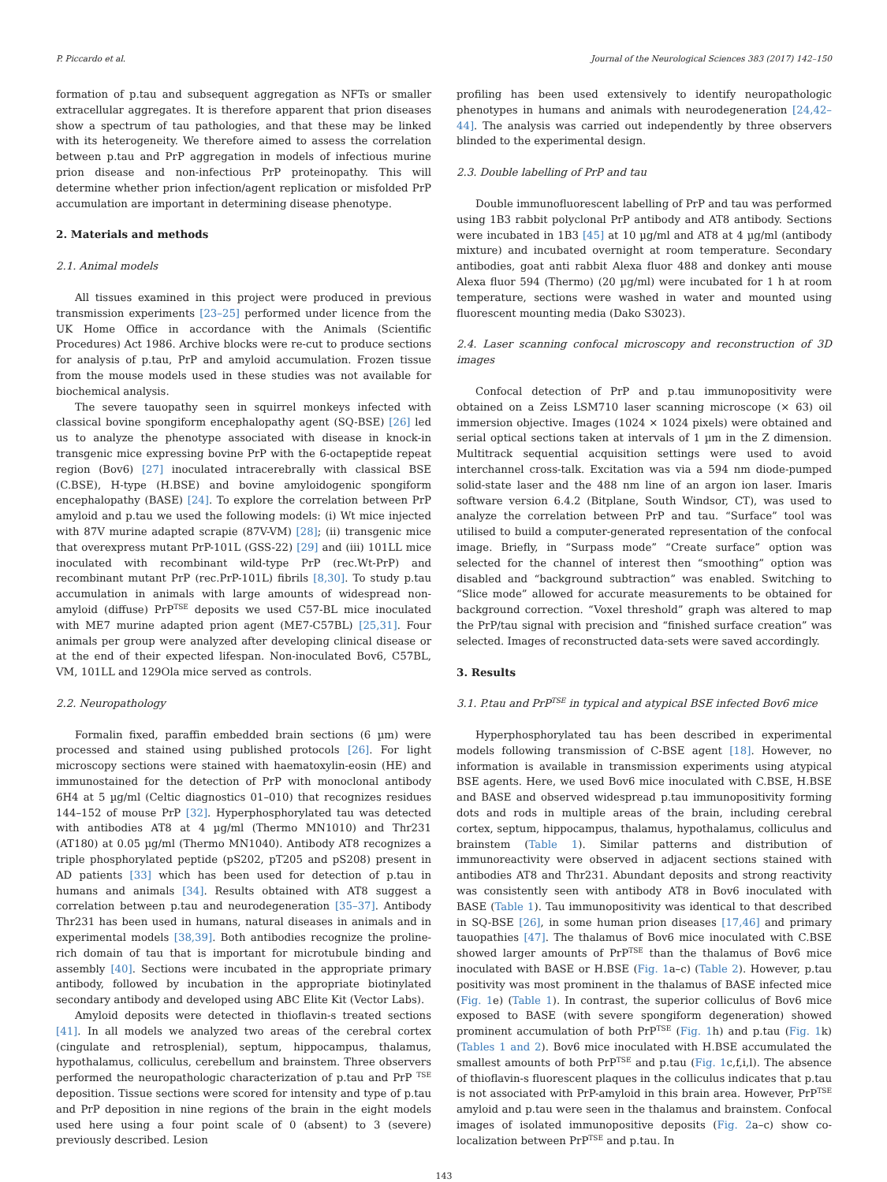P. Piccardo et al. Journal of the Neurological Sciences 383 (2017) 142–150
formation of p.tau and subsequent aggregation as NFTs or smaller extracellular aggregates. It is therefore apparent that prion diseases show a spectrum of tau pathologies, and that these may be linked with its heterogeneity. We therefore aimed to assess the correlation between p.tau and PrP aggregation in models of infectious murine prion disease and non-infectious PrP proteinopathy. This will determine whether prion infection/agent replication or misfolded PrP accumulation are important in determining disease phenotype.
2. Materials and methods
2.1. Animal models
All tissues examined in this project were produced in previous transmission experiments [23–25] performed under licence from the UK Home Office in accordance with the Animals (Scientific Procedures) Act 1986. Archive blocks were re-cut to produce sections for analysis of p.tau, PrP and amyloid accumulation. Frozen tissue from the mouse models used in these studies was not available for biochemical analysis.
The severe tauopathy seen in squirrel monkeys infected with classical bovine spongiform encephalopathy agent (SQ-BSE) [26] led us to analyze the phenotype associated with disease in knock-in transgenic mice expressing bovine PrP with the 6-octapeptide repeat region (Bov6) [27] inoculated intracerebrally with classical BSE (C.BSE), H-type (H.BSE) and bovine amyloidogenic spongiform encephalopathy (BASE) [24]. To explore the correlation between PrP amyloid and p.tau we used the following models: (i) Wt mice injected with 87V murine adapted scrapie (87V-VM) [28]; (ii) transgenic mice that overexpress mutant PrP-101L (GSS-22) [29] and (iii) 101LL mice inoculated with recombinant wild-type PrP (rec.Wt-PrP) and recombinant mutant PrP (rec.PrP-101L) fibrils [8,30]. To study p.tau accumulation in animals with large amounts of widespread non-amyloid (diffuse) PrP<sup>TSE</sup> deposits we used C57-BL mice inoculated with ME7 murine adapted prion agent (ME7-C57BL) [25,31]. Four animals per group were analyzed after developing clinical disease or at the end of their expected lifespan. Non-inoculated Bov6, C57BL, VM, 101LL and 129Ola mice served as controls.
2.2. Neuropathology
Formalin fixed, paraffin embedded brain sections (6 µm) were processed and stained using published protocols [26]. For light microscopy sections were stained with haematoxylin-eosin (HE) and immunostained for the detection of PrP with monoclonal antibody 6H4 at 5 µg/ml (Celtic diagnostics 01–010) that recognizes residues 144–152 of mouse PrP [32]. Hyperphosphorylated tau was detected with antibodies AT8 at 4 µg/ml (Thermo MN1010) and Thr231 (AT180) at 0.05 µg/ml (Thermo MN1040). Antibody AT8 recognizes a triple phosphorylated peptide (pS202, pT205 and pS208) present in AD patients [33] which has been used for detection of p.tau in humans and animals [34]. Results obtained with AT8 suggest a correlation between p.tau and neurodegeneration [35–37]. Antibody Thr231 has been used in humans, natural diseases in animals and in experimental models [38,39]. Both antibodies recognize the proline-rich domain of tau that is important for microtubule binding and assembly [40]. Sections were incubated in the appropriate primary antibody, followed by incubation in the appropriate biotinylated secondary antibody and developed using ABC Elite Kit (Vector Labs).
Amyloid deposits were detected in thioflavin-s treated sections [41]. In all models we analyzed two areas of the cerebral cortex (cingulate and retrosplenial), septum, hippocampus, thalamus, hypothalamus, colliculus, cerebellum and brainstem. Three observers performed the neuropathologic characterization of p.tau and PrP <sup>TSE</sup> deposition. Tissue sections were scored for intensity and type of p.tau and PrP deposition in nine regions of the brain in the eight models used here using a four point scale of 0 (absent) to 3 (severe) previously described. Lesion
profiling has been used extensively to identify neuropathologic phenotypes in humans and animals with neurodegeneration [24,42–44]. The analysis was carried out independently by three observers blinded to the experimental design.
2.3. Double labelling of PrP and tau
Double immunofluorescent labelling of PrP and tau was performed using 1B3 rabbit polyclonal PrP antibody and AT8 antibody. Sections were incubated in 1B3 [45] at 10 µg/ml and AT8 at 4 µg/ml (antibody mixture) and incubated overnight at room temperature. Secondary antibodies, goat anti rabbit Alexa fluor 488 and donkey anti mouse Alexa fluor 594 (Thermo) (20 µg/ml) were incubated for 1 h at room temperature, sections were washed in water and mounted using fluorescent mounting media (Dako S3023).
2.4. Laser scanning confocal microscopy and reconstruction of 3D images
Confocal detection of PrP and p.tau immunopositivity were obtained on a Zeiss LSM710 laser scanning microscope (× 63) oil immersion objective. Images (1024 × 1024 pixels) were obtained and serial optical sections taken at intervals of 1 µm in the Z dimension. Multitrack sequential acquisition settings were used to avoid interchannel cross-talk. Excitation was via a 594 nm diode-pumped solid-state laser and the 488 nm line of an argon ion laser. Imaris software version 6.4.2 (Bitplane, South Windsor, CT), was used to analyze the correlation between PrP and tau. “Surface” tool was utilised to build a computer-generated representation of the confocal image. Briefly, in “Surpass mode” “Create surface” option was selected for the channel of interest then “smoothing” option was disabled and “background subtraction” was enabled. Switching to “Slice mode” allowed for accurate measurements to be obtained for background correction. “Voxel threshold” graph was altered to map the PrP/tau signal with precision and “finished surface creation” was selected. Images of reconstructed data-sets were saved accordingly.
3. Results
3.1. P.tau and PrP<sup>TSE</sup> in typical and atypical BSE infected Bov6 mice
Hyperphosphorylated tau has been described in experimental models following transmission of C-BSE agent [18]. However, no information is available in transmission experiments using atypical BSE agents. Here, we used Bov6 mice inoculated with C.BSE, H.BSE and BASE and observed widespread p.tau immunopositivity forming dots and rods in multiple areas of the brain, including cerebral cortex, septum, hippocampus, thalamus, hypothalamus, colliculus and brainstem (Table 1). Similar patterns and distribution of immunoreactivity were observed in adjacent sections stained with antibodies AT8 and Thr231. Abundant deposits and strong reactivity was consistently seen with antibody AT8 in Bov6 inoculated with BASE (Table 1). Tau immunopositivity was identical to that described in SQ-BSE [26], in some human prion diseases [17,46] and primary tauopathies [47]. The thalamus of Bov6 mice inoculated with C.BSE showed larger amounts of PrP<sup>TSE</sup> than the thalamus of Bov6 mice inoculated with BASE or H.BSE (Fig. 1a–c) (Table 2). However, p.tau positivity was most prominent in the thalamus of BASE infected mice (Fig. 1e) (Table 1). In contrast, the superior colliculus of Bov6 mice exposed to BASE (with severe spongiform degeneration) showed prominent accumulation of both PrP<sup>TSE</sup> (Fig. 1h) and p.tau (Fig. 1k) (Tables 1 and 2). Bov6 mice inoculated with H.BSE accumulated the smallest amounts of both PrP<sup>TSE</sup> and p.tau (Fig. 1c,f,i,l). The absence of thioflavin-s fluorescent plaques in the colliculus indicates that p.tau is not associated with PrP-amyloid in this brain area. However, PrP<sup>TSE</sup> amyloid and p.tau were seen in the thalamus and brainstem. Confocal images of isolated immunopositive deposits (Fig. 2a–c) show co-localization between PrP<sup>TSE</sup> and p.tau. In
143